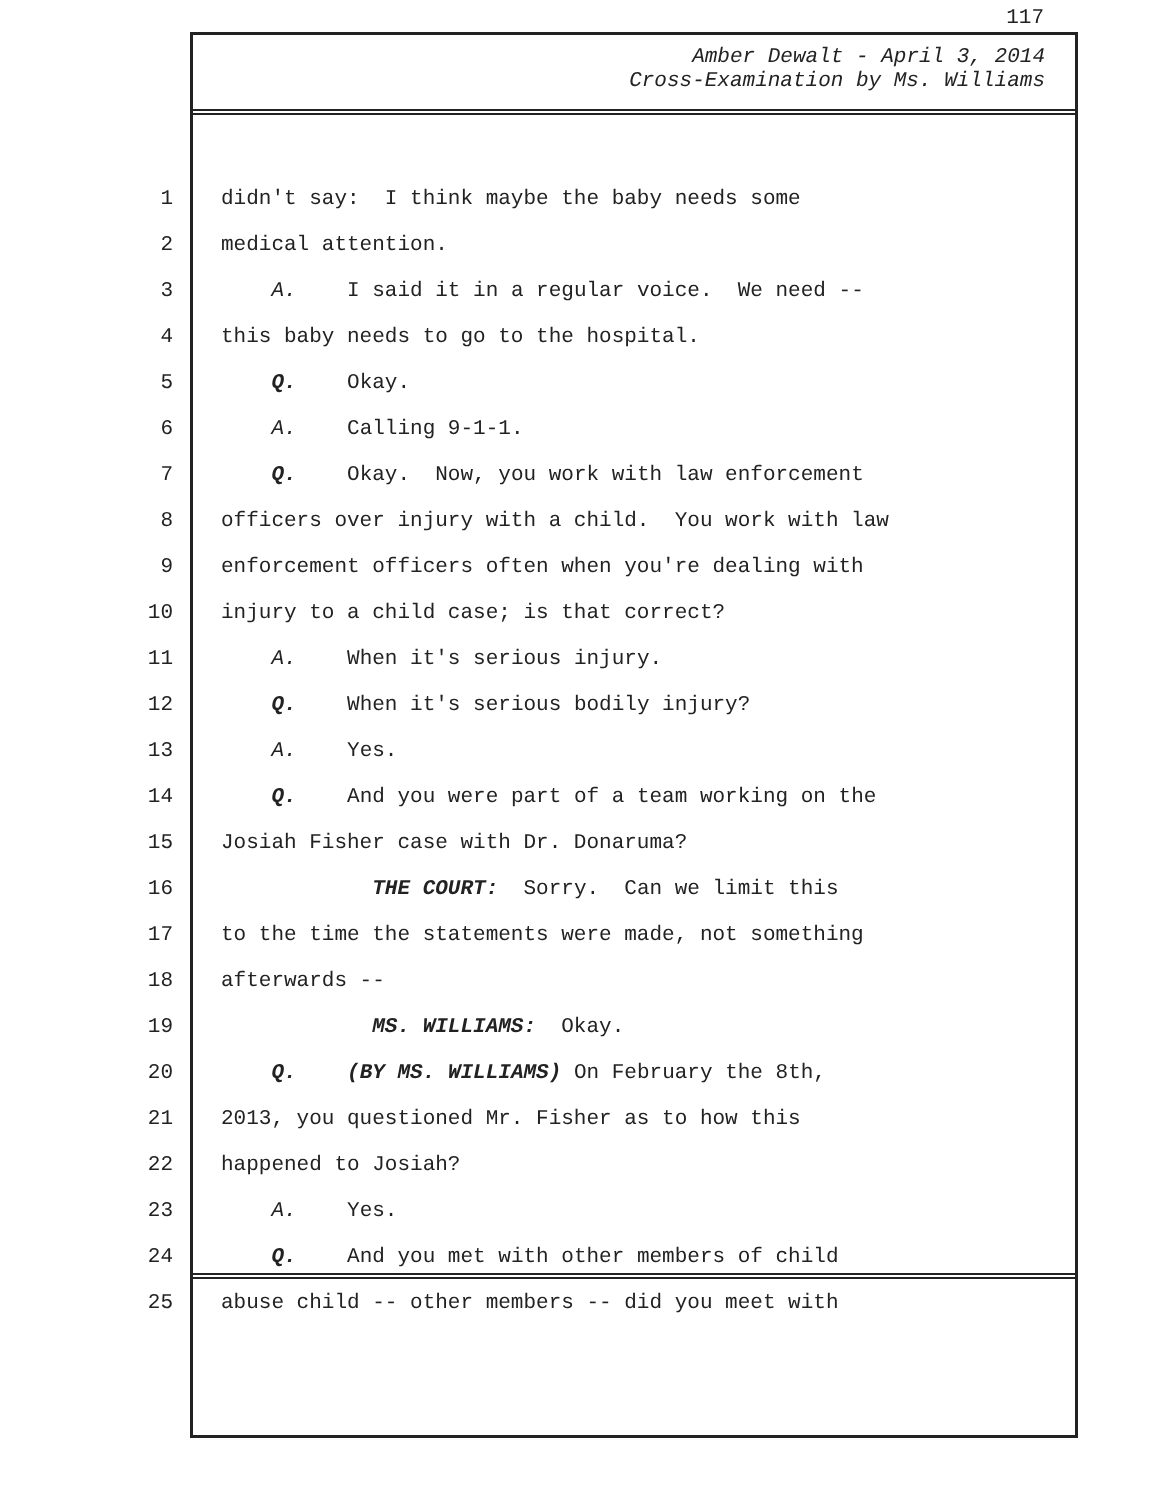117
Amber Dewalt - April 3, 2014
Cross-Examination by Ms. Williams
1 didn't say: I think maybe the baby needs some
2 medical attention.
3 A. I said it in a regular voice. We need --
4 this baby needs to go to the hospital.
5 Q. Okay.
6 A. Calling 9-1-1.
7 Q. Okay. Now, you work with law enforcement
8 officers over injury with a child. You work with law
9 enforcement officers often when you're dealing with
10 injury to a child case; is that correct?
11 A. When it's serious injury.
12 Q. When it's serious bodily injury?
13 A. Yes.
14 Q. And you were part of a team working on the
15 Josiah Fisher case with Dr. Donaruma?
16 THE COURT: Sorry. Can we limit this
17 to the time the statements were made, not something
18 afterwards --
19 MS. WILLIAMS: Okay.
20 Q. (BY MS. WILLIAMS) On February the 8th,
21 2013, you questioned Mr. Fisher as to how this
22 happened to Josiah?
23 A. Yes.
24 Q. And you met with other members of child
25 abuse child -- other members -- did you meet with